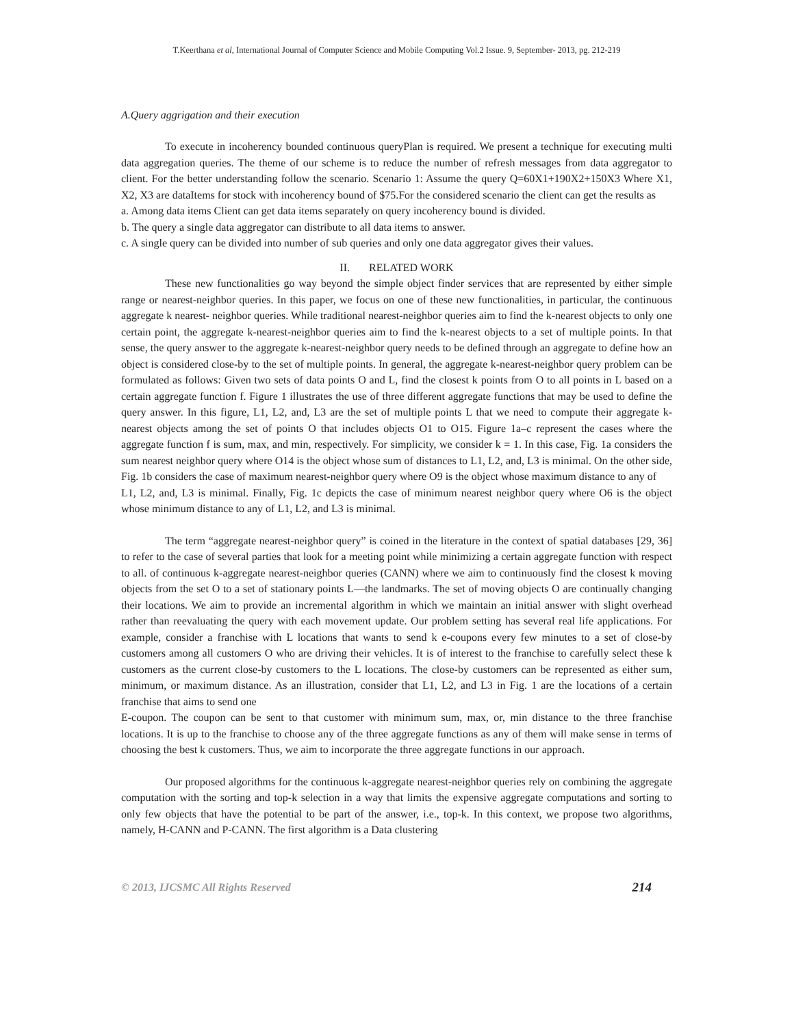T.Keerthana et al, International Journal of Computer Science and Mobile Computing Vol.2 Issue. 9, September- 2013, pg. 212-219
A.Query aggrigation and their execution
To execute in incoherency bounded continuous queryPlan is required. We present a technique for executing multi data aggregation queries. The theme of our scheme is to reduce the number of refresh messages from data aggregator to client. For the better understanding follow the scenario. Scenario 1: Assume the query Q=60X1+190X2+150X3 Where X1, X2, X3 are dataItems for stock with incoherency bound of $75.For the considered scenario the client can get the results as
a. Among data items Client can get data items separately on query incoherency bound is divided.
b. The query a single data aggregator can distribute to all data items to answer.
c. A single query can be divided into number of sub queries and only one data aggregator gives their values.
II. RELATED WORK
These new functionalities go way beyond the simple object finder services that are represented by either simple range or nearest-neighbor queries. In this paper, we focus on one of these new functionalities, in particular, the continuous aggregate k nearest- neighbor queries. While traditional nearest-neighbor queries aim to find the k-nearest objects to only one certain point, the aggregate k-nearest-neighbor queries aim to find the k-nearest objects to a set of multiple points. In that sense, the query answer to the aggregate k-nearest-neighbor query needs to be defined through an aggregate to define how an object is considered close-by to the set of multiple points. In general, the aggregate k-nearest-neighbor query problem can be formulated as follows: Given two sets of data points O and L, find the closest k points from O to all points in L based on a certain aggregate function f. Figure 1 illustrates the use of three different aggregate functions that may be used to define the query answer. In this figure, L1, L2, and, L3 are the set of multiple points L that we need to compute their aggregate k-nearest objects among the set of points O that includes objects O1 to O15. Figure 1a–c represent the cases where the aggregate function f is sum, max, and min, respectively. For simplicity, we consider k = 1. In this case, Fig. 1a considers the sum nearest neighbor query where O14 is the object whose sum of distances to L1, L2, and, L3 is minimal. On the other side, Fig. 1b considers the case of maximum nearest-neighbor query where O9 is the object whose maximum distance to any of
L1, L2, and, L3 is minimal. Finally, Fig. 1c depicts the case of minimum nearest neighbor query where O6 is the object whose minimum distance to any of L1, L2, and L3 is minimal.
The term “aggregate nearest-neighbor query” is coined in the literature in the context of spatial databases [29, 36] to refer to the case of several parties that look for a meeting point while minimizing a certain aggregate function with respect to all. of continuous k-aggregate nearest-neighbor queries (CANN) where we aim to continuously find the closest k moving objects from the set O to a set of stationary points L—the landmarks. The set of moving objects O are continually changing their locations. We aim to provide an incremental algorithm in which we maintain an initial answer with slight overhead rather than reevaluating the query with each movement update. Our problem setting has several real life applications. For example, consider a franchise with L locations that wants to send k e-coupons every few minutes to a set of close-by customers among all customers O who are driving their vehicles. It is of interest to the franchise to carefully select these k customers as the current close-by customers to the L locations. The close-by customers can be represented as either sum, minimum, or maximum distance. As an illustration, consider that L1, L2, and L3 in Fig. 1 are the locations of a certain franchise that aims to send one
E-coupon. The coupon can be sent to that customer with minimum sum, max, or, min distance to the three franchise locations. It is up to the franchise to choose any of the three aggregate functions as any of them will make sense in terms of choosing the best k customers. Thus, we aim to incorporate the three aggregate functions in our approach.
Our proposed algorithms for the continuous k-aggregate nearest-neighbor queries rely on combining the aggregate computation with the sorting and top-k selection in a way that limits the expensive aggregate computations and sorting to only few objects that have the potential to be part of the answer, i.e., top-k. In this context, we propose two algorithms, namely, H-CANN and P-CANN. The first algorithm is a Data clustering
© 2013, IJCSMC All Rights Reserved 214